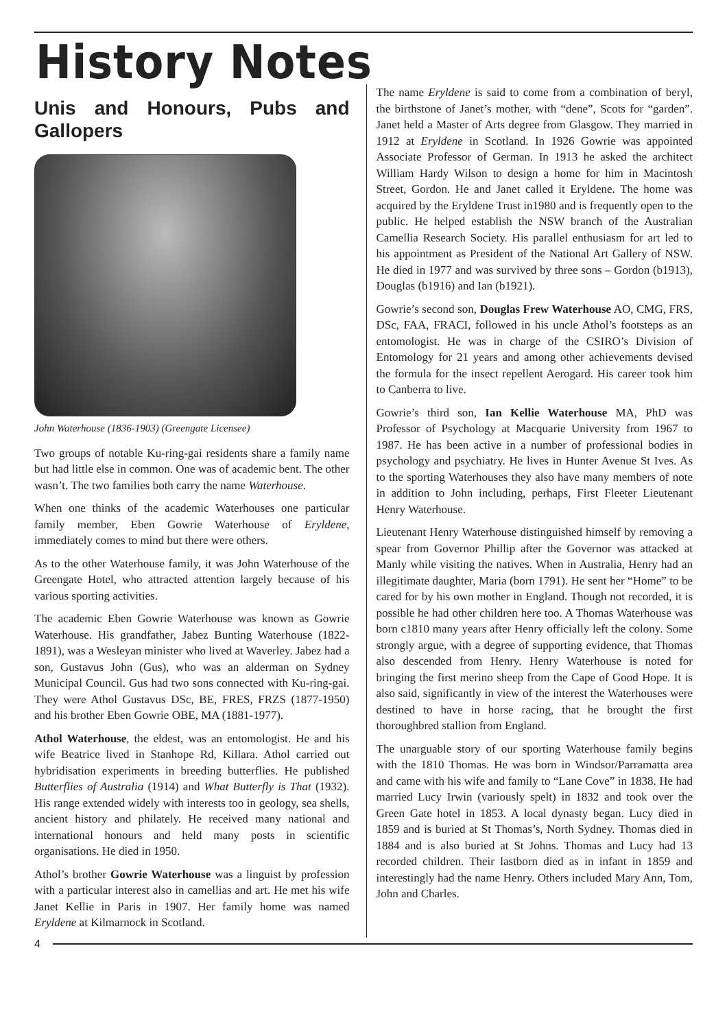History Notes
Unis and Honours, Pubs and Gallopers
John Waterhouse (1836-1903) (Greengate Licensee)
Two groups of notable Ku-ring-gai residents share a family name but had little else in common. One was of academic bent. The other wasn’t. The two families both carry the name Waterhouse.
When one thinks of the academic Waterhouses one particular family member, Eben Gowrie Waterhouse of Eryldene, immediately comes to mind but there were others.
As to the other Waterhouse family, it was John Waterhouse of the Greengate Hotel, who attracted attention largely because of his various sporting activities.
The academic Eben Gowrie Waterhouse was known as Gowrie Waterhouse. His grandfather, Jabez Bunting Waterhouse (1822-1891), was a Wesleyan minister who lived at Waverley. Jabez had a son, Gustavus John (Gus), who was an alderman on Sydney Municipal Council. Gus had two sons connected with Ku-ring-gai. They were Athol Gustavus DSc, BE, FRES, FRZS (1877-1950) and his brother Eben Gowrie OBE, MA (1881-1977).
Athol Waterhouse, the eldest, was an entomologist. He and his wife Beatrice lived in Stanhope Rd, Killara. Athol carried out hybridisation experiments in breeding butterflies. He published Butterflies of Australia (1914) and What Butterfly is That (1932). His range extended widely with interests too in geology, sea shells, ancient history and philately. He received many national and international honours and held many posts in scientific organisations. He died in 1950.
Athol’s brother Gowrie Waterhouse was a linguist by profession with a particular interest also in camellias and art. He met his wife Janet Kellie in Paris in 1907. Her family home was named Eryldene at Kilmarnock in Scotland.
The name Eryldene is said to come from a combination of beryl, the birthstone of Janet’s mother, with “dene”, Scots for “garden”. Janet held a Master of Arts degree from Glasgow. They married in 1912 at Eryldene in Scotland. In 1926 Gowrie was appointed Associate Professor of German. In 1913 he asked the architect William Hardy Wilson to design a home for him in Macintosh Street, Gordon. He and Janet called it Eryldene. The home was acquired by the Eryldene Trust in1980 and is frequently open to the public. He helped establish the NSW branch of the Australian Camellia Research Society. His parallel enthusiasm for art led to his appointment as President of the National Art Gallery of NSW. He died in 1977 and was survived by three sons – Gordon (b1913), Douglas (b1916) and Ian (b1921).
Gowrie’s second son, Douglas Frew Waterhouse AO, CMG, FRS, DSc, FAA, FRACI, followed in his uncle Athol’s footsteps as an entomologist. He was in charge of the CSIRO’s Division of Entomology for 21 years and among other achievements devised the formula for the insect repellent Aerogard. His career took him to Canberra to live.
Gowrie’s third son, Ian Kellie Waterhouse MA, PhD was Professor of Psychology at Macquarie University from 1967 to 1987. He has been active in a number of professional bodies in psychology and psychiatry. He lives in Hunter Avenue St Ives. As to the sporting Waterhouses they also have many members of note in addition to John including, perhaps, First Fleeter Lieutenant Henry Waterhouse.
Lieutenant Henry Waterhouse distinguished himself by removing a spear from Governor Phillip after the Governor was attacked at Manly while visiting the natives. When in Australia, Henry had an illegitimate daughter, Maria (born 1791). He sent her “Home” to be cared for by his own mother in England. Though not recorded, it is possible he had other children here too. A Thomas Waterhouse was born c1810 many years after Henry officially left the colony. Some strongly argue, with a degree of supporting evidence, that Thomas also descended from Henry. Henry Waterhouse is noted for bringing the first merino sheep from the Cape of Good Hope. It is also said, significantly in view of the interest the Waterhouses were destined to have in horse racing, that he brought the first thoroughbred stallion from England.
The unarguable story of our sporting Waterhouse family begins with the 1810 Thomas. He was born in Windsor/Parramatta area and came with his wife and family to “Lane Cove” in 1838. He had married Lucy Irwin (variously spelt) in 1832 and took over the Green Gate hotel in 1853. A local dynasty began. Lucy died in 1859 and is buried at St Thomas’s, North Sydney. Thomas died in 1884 and is also buried at St Johns. Thomas and Lucy had 13 recorded children. Their lastborn died as in infant in 1859 and interestingly had the name Henry. Others included Mary Ann, Tom, John and Charles.
4